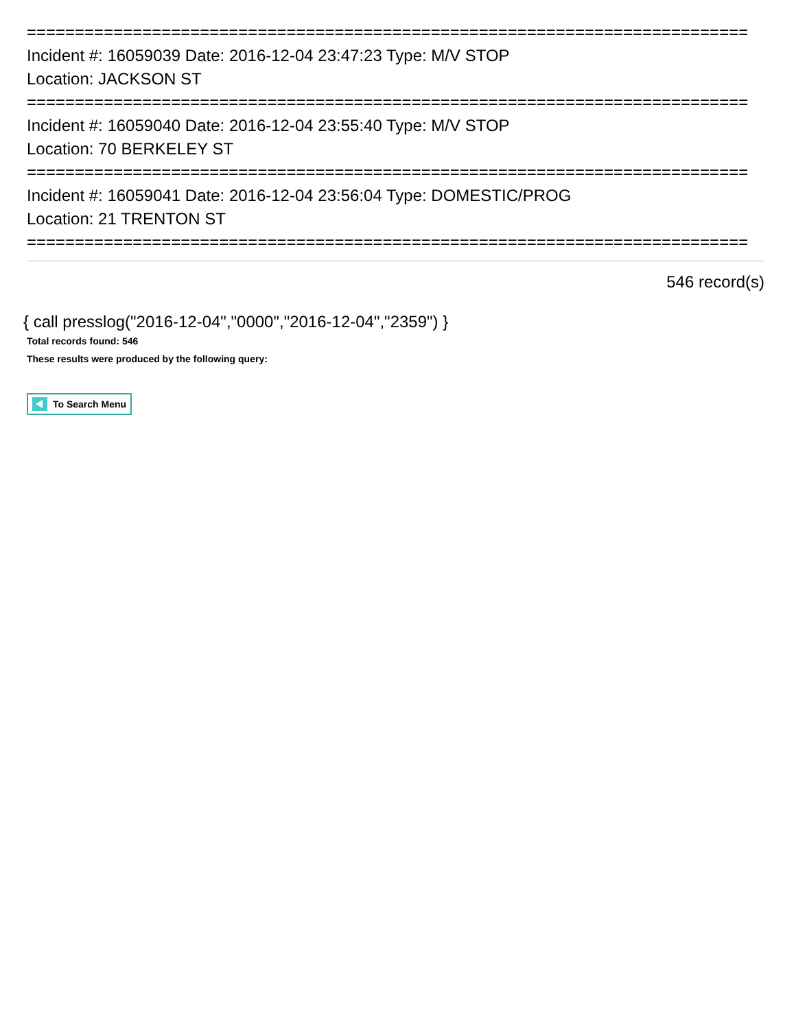===========================================================================
Incident #: 16059039 Date: 2016-12-04 23:47:23 Type: M/V STOP
Location: JACKSON ST
===========================================================================
Incident #: 16059040 Date: 2016-12-04 23:55:40 Type: M/V STOP
Location: 70 BERKELEY ST
===========================================================================
Incident #: 16059041 Date: 2016-12-04 23:56:04 Type: DOMESTIC/PROG
Location: 21 TRENTON ST
===========================================================================
546 record(s)
{ call presslog("2016-12-04","0000","2016-12-04","2359") }
Total records found: 546
These results were produced by the following query:
To Search Menu